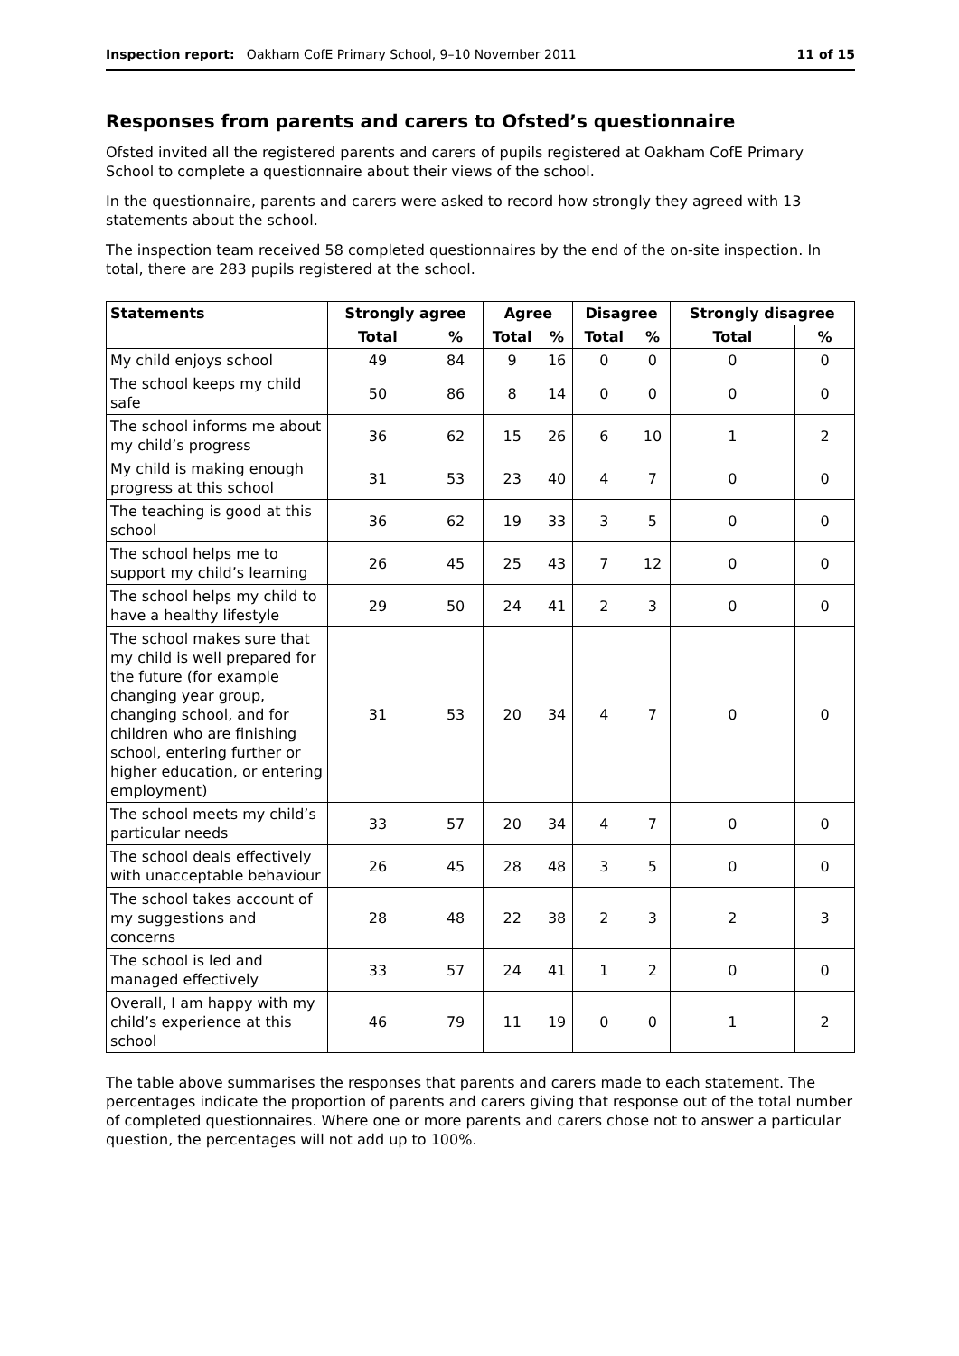Inspection report: Oakham CofE Primary School, 9–10 November 2011 11 of 15
Responses from parents and carers to Ofsted’s questionnaire
Ofsted invited all the registered parents and carers of pupils registered at Oakham CofE Primary School to complete a questionnaire about their views of the school.
In the questionnaire, parents and carers were asked to record how strongly they agreed with 13 statements about the school.
The inspection team received 58 completed questionnaires by the end of the on-site inspection. In total, there are 283 pupils registered at the school.
| Statements | Strongly agree | | Agree | | Disagree | | Strongly disagree | |
| --- | --- | --- | --- | --- | --- | --- | --- | --- |
| | Total | % | Total | % | Total | % | Total | % |
| My child enjoys school | 49 | 84 | 9 | 16 | 0 | 0 | 0 | 0 |
| The school keeps my child safe | 50 | 86 | 8 | 14 | 0 | 0 | 0 | 0 |
| The school informs me about my child’s progress | 36 | 62 | 15 | 26 | 6 | 10 | 1 | 2 |
| My child is making enough progress at this school | 31 | 53 | 23 | 40 | 4 | 7 | 0 | 0 |
| The teaching is good at this school | 36 | 62 | 19 | 33 | 3 | 5 | 0 | 0 |
| The school helps me to support my child’s learning | 26 | 45 | 25 | 43 | 7 | 12 | 0 | 0 |
| The school helps my child to have a healthy lifestyle | 29 | 50 | 24 | 41 | 2 | 3 | 0 | 0 |
| The school makes sure that my child is well prepared for the future (for example changing year group, changing school, and for children who are finishing school, entering further or higher education, or entering employment) | 31 | 53 | 20 | 34 | 4 | 7 | 0 | 0 |
| The school meets my child’s particular needs | 33 | 57 | 20 | 34 | 4 | 7 | 0 | 0 |
| The school deals effectively with unacceptable behaviour | 26 | 45 | 28 | 48 | 3 | 5 | 0 | 0 |
| The school takes account of my suggestions and concerns | 28 | 48 | 22 | 38 | 2 | 3 | 2 | 3 |
| The school is led and managed effectively | 33 | 57 | 24 | 41 | 1 | 2 | 0 | 0 |
| Overall, I am happy with my child’s experience at this school | 46 | 79 | 11 | 19 | 0 | 0 | 1 | 2 |
The table above summarises the responses that parents and carers made to each statement. The percentages indicate the proportion of parents and carers giving that response out of the total number of completed questionnaires. Where one or more parents and carers chose not to answer a particular question, the percentages will not add up to 100%.